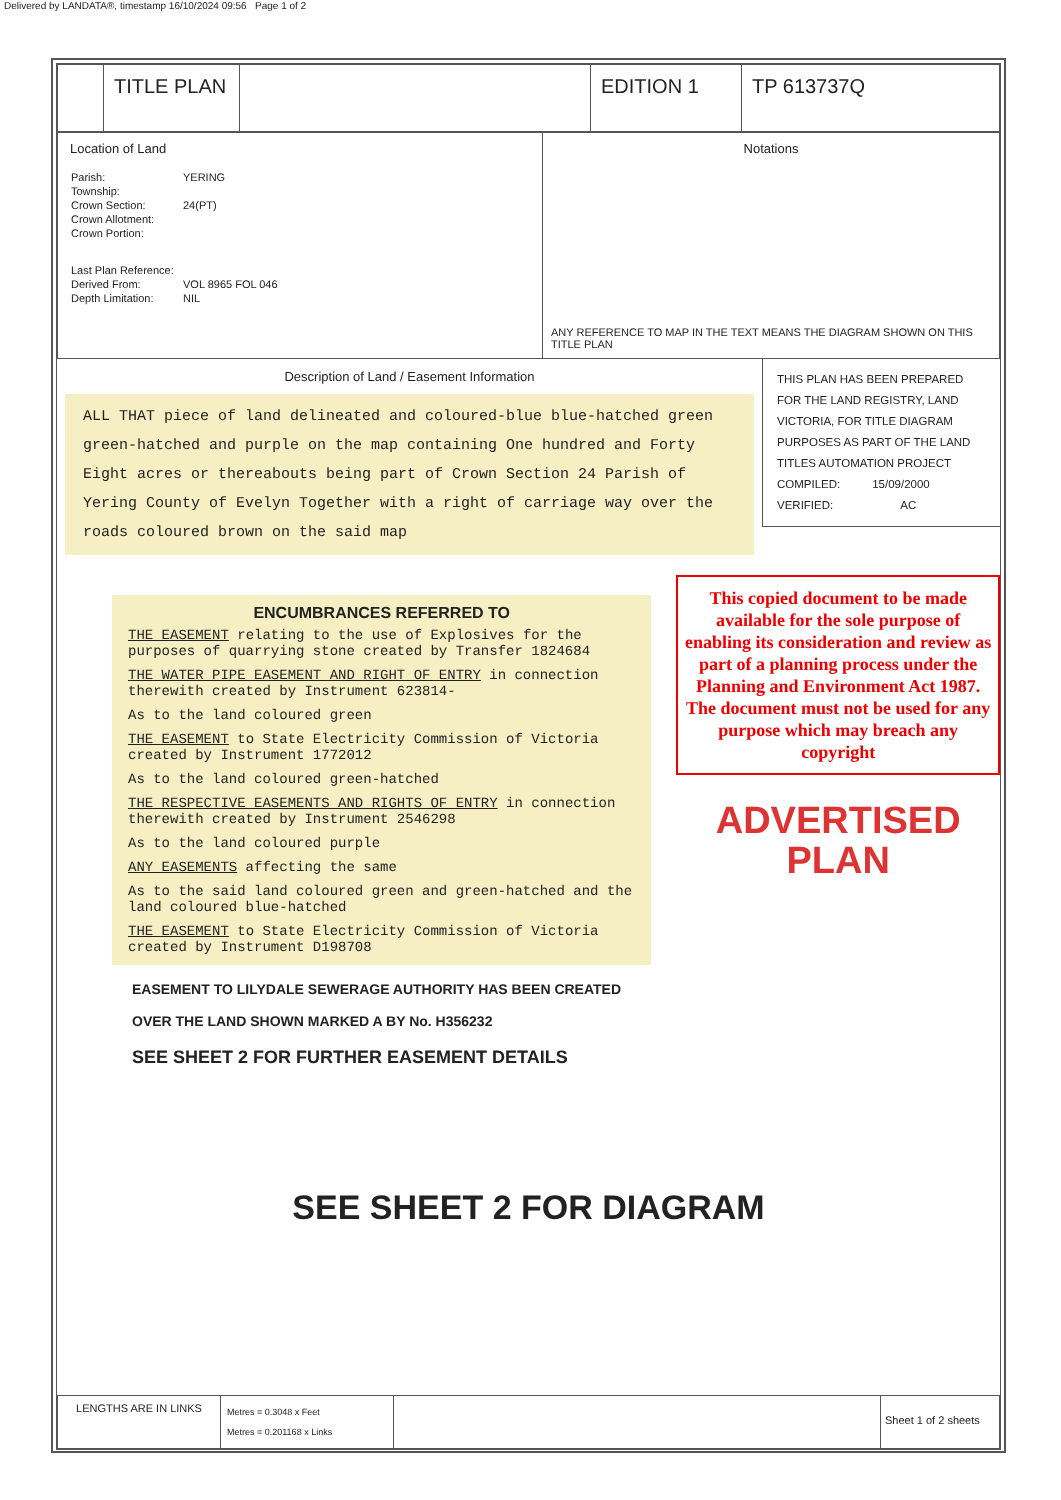Delivered by LANDATA®, timestamp 16/10/2024 09:56 Page 1 of 2
| | TITLE PLAN | | EDITION 1 | TP 613737Q |
| Location of Land / Parish: / YERING / / Township: / / / Crown Section: / 24(PT) / / Crown Allotment: / / / Crown Portion: / / / Last Plan Reference: / / / Derived From: / VOL 8965 FOL 046 / / Depth Limitation: / NIL / | Notations ANY REFERENCE TO MAP IN THE TEXT MEANS THE DIAGRAM SHOWN ON THIS TITLE PLAN |
Description of Land / Easement Information
ALL THAT piece of land delineated and coloured-blue blue-hatched green green-hatched and purple on the map containing One hundred and Forty Eight acres or thereabouts being part of Crown Section 24 Parish of Yering County of Evelyn Together with a right of carriage way over the roads coloured brown on the said map
THIS PLAN HAS BEEN PREPARED FOR THE LAND REGISTRY, LAND VICTORIA, FOR TITLE DIAGRAM PURPOSES AS PART OF THE LAND TITLES AUTOMATION PROJECT
COMPILED: 15/09/2000
VERIFIED: AC
ENCUMBRANCES REFERRED TO
THE EASEMENT relating to the use of Explosives for the purposes of quarrying stone created by Transfer 1824684
THE WATER PIPE EASEMENT AND RIGHT OF ENTRY in connection therewith created by Instrument 623814-
As to the land coloured green
THE EASEMENT to State Electricity Commission of Victoria created by Instrument 1772012
As to the land coloured green-hatched
THE RESPECTIVE EASEMENTS AND RIGHTS OF ENTRY in connection therewith created by Instrument 2546298
As to the land coloured purple
ANY EASEMENTS affecting the same
As to the said land coloured green and green-hatched and the land coloured blue-hatched
THE EASEMENT to State Electricity Commission of Victoria created by Instrument D198708
EASEMENT TO LILYDALE SEWERAGE AUTHORITY HAS BEEN CREATED OVER THE LAND SHOWN MARKED A BY No. H356232
SEE SHEET 2 FOR FURTHER EASEMENT DETAILS
This copied document to be made available for the sole purpose of enabling its consideration and review as part of a planning process under the Planning and Environment Act 1987. The document must not be used for any purpose which may breach any copyright
ADVERTISED
PLAN
SEE SHEET 2 FOR DIAGRAM
| LENGTHS ARE IN LINKS | Metres = 0.3048 x Feet Metres = 0.201168 x Links | | Sheet 1 of 2 sheets |